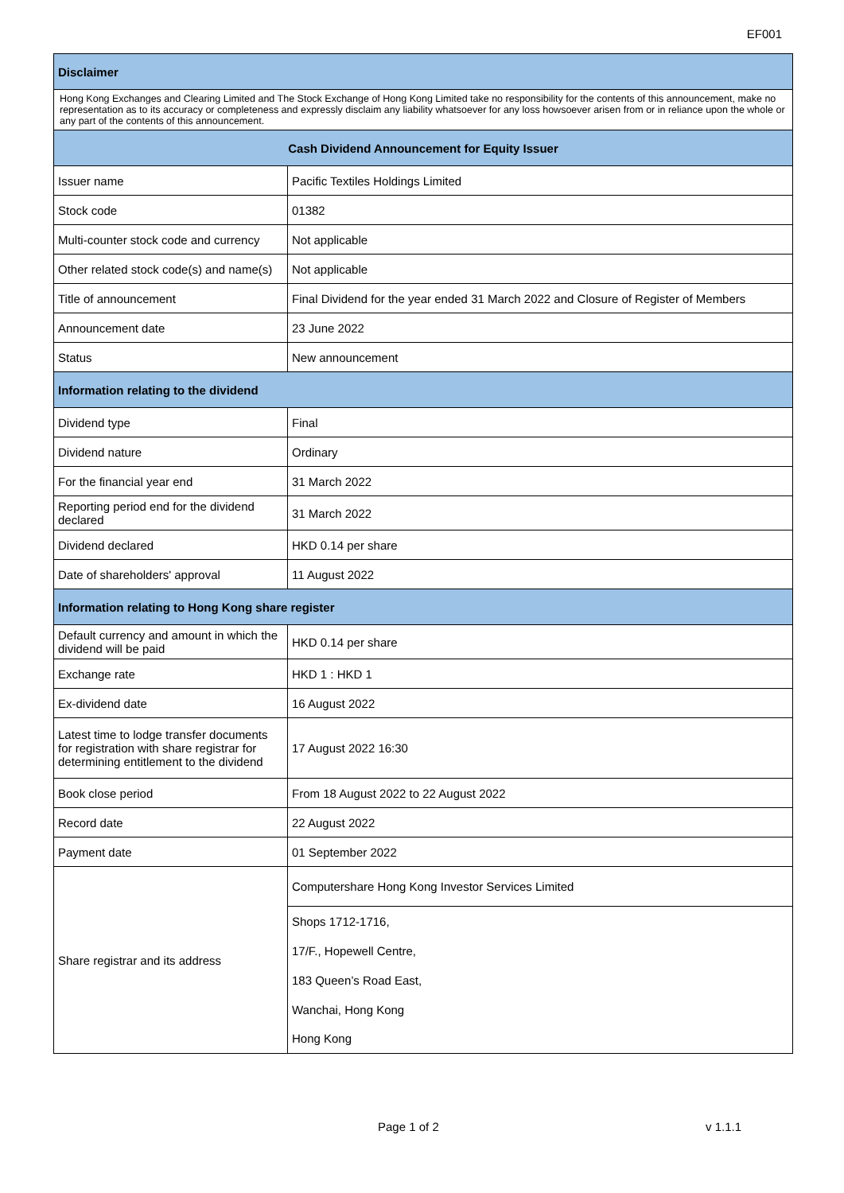EF001
| Disclaimer | |
| --- | --- |
| Hong Kong Exchanges and Clearing Limited and The Stock Exchange of Hong Kong Limited take no responsibility for the contents of this announcement, make no representation as to its accuracy or completeness and expressly disclaim any liability whatsoever for any loss howsoever arisen from or in reliance upon the whole or any part of the contents of this announcement. | |
| Cash Dividend Announcement for Equity Issuer | |
| Issuer name | Pacific Textiles Holdings Limited |
| Stock code | 01382 |
| Multi-counter stock code and currency | Not applicable |
| Other related stock code(s) and name(s) | Not applicable |
| Title of announcement | Final Dividend for the year ended 31 March 2022 and Closure of Register of Members |
| Announcement date | 23 June 2022 |
| Status | New announcement |
| Information relating to the dividend | |
| Dividend type | Final |
| Dividend nature | Ordinary |
| For the financial year end | 31 March 2022 |
| Reporting period end for the dividend declared | 31 March 2022 |
| Dividend declared | HKD 0.14 per share |
| Date of shareholders' approval | 11 August 2022 |
| Information relating to Hong Kong share register | |
| Default currency and amount in which the dividend will be paid | HKD 0.14 per share |
| Exchange rate | HKD 1 : HKD 1 |
| Ex-dividend date | 16 August 2022 |
| Latest time to lodge transfer documents for registration with share registrar for determining entitlement to the dividend | 17 August 2022 16:30 |
| Book close period | From 18 August 2022 to 22 August 2022 |
| Record date | 22 August 2022 |
| Payment date | 01 September 2022 |
| Share registrar and its address | Computershare Hong Kong Investor Services Limited |
| | Shops 1712-1716, |
| | 17/F., Hopewell Centre, |
| | 183 Queen’s Road East, |
| | Wanchai, Hong Kong |
| | Hong Kong |
Page 1 of 2 v 1.1.1